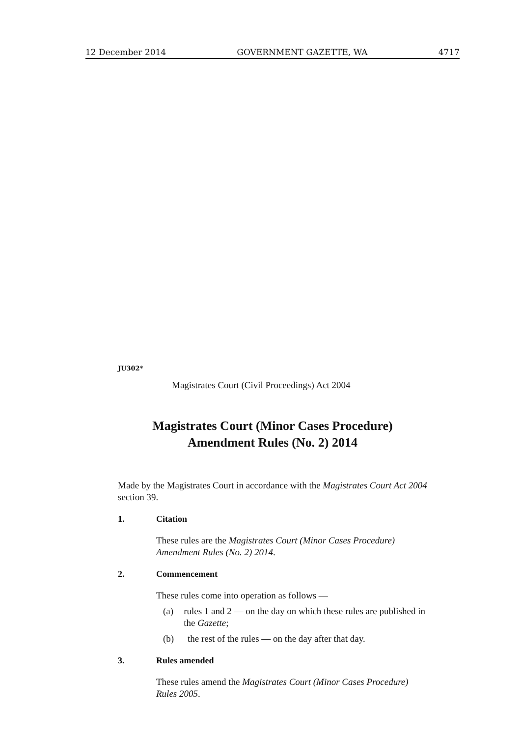12 December 2014 GOVERNMENT GAZETTE, WA 4717
JU302*
Magistrates Court (Civil Proceedings) Act 2004
Magistrates Court (Minor Cases Procedure)
Amendment Rules (No. 2) 2014
Made by the Magistrates Court in accordance with the Magistrates Court Act 2004 section 39.
1. Citation
These rules are the Magistrates Court (Minor Cases Procedure) Amendment Rules (No. 2) 2014.
2. Commencement
These rules come into operation as follows —
(a) rules 1 and 2 — on the day on which these rules are published in the Gazette;
(b) the rest of the rules — on the day after that day.
3. Rules amended
These rules amend the Magistrates Court (Minor Cases Procedure) Rules 2005.